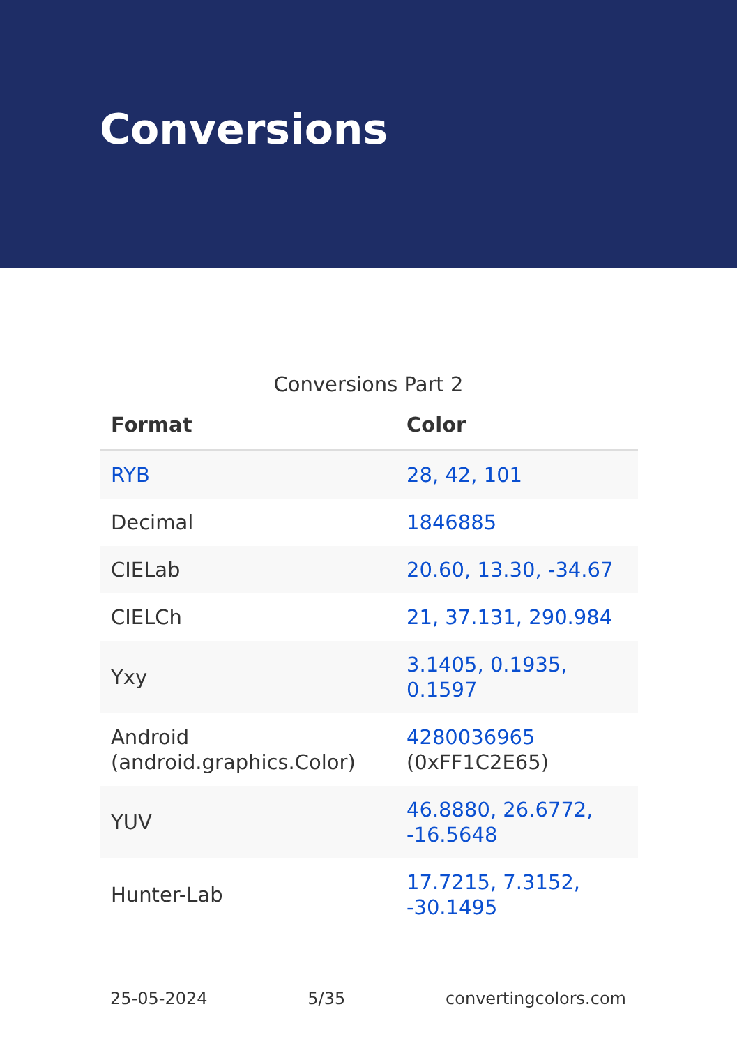Conversions
Conversions Part 2
| Format | Color |
| --- | --- |
| RYB | 28, 42, 101 |
| Decimal | 1846885 |
| CIELab | 20.60, 13.30, -34.67 |
| CIELCh | 21, 37.131, 290.984 |
| Yxy | 3.1405, 0.1935, 0.1597 |
| Android (android.graphics.Color) | 4280036965 (0xFF1C2E65) |
| YUV | 46.8880, 26.6772, -16.5648 |
| Hunter-Lab | 17.7215, 7.3152, -30.1495 |
25-05-2024 5/35 convertingcolors.com